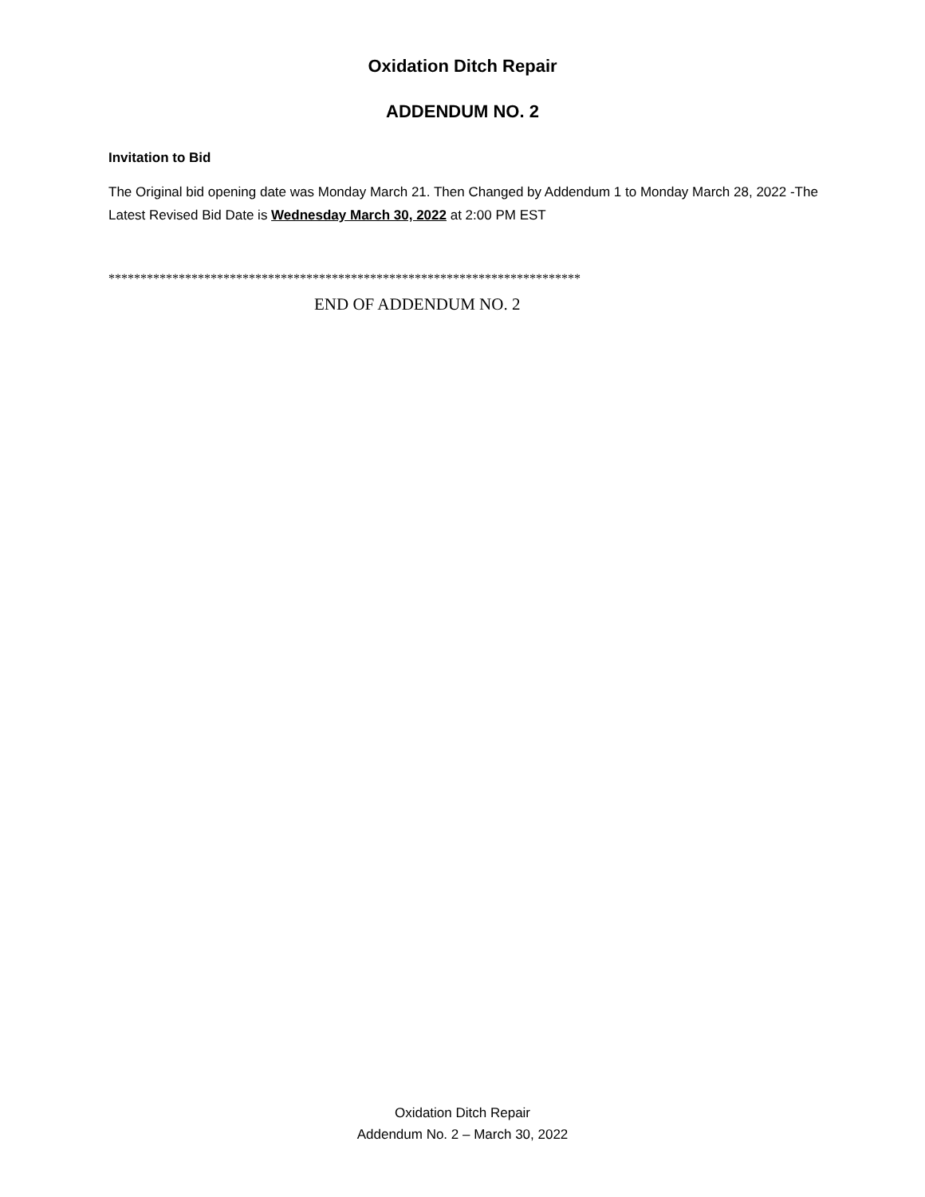Oxidation Ditch Repair
ADDENDUM NO. 2
Invitation to Bid
The Original bid opening date was Monday March 21. Then Changed by Addendum 1 to Monday March 28, 2022 -The Latest Revised Bid Date is Wednesday March 30, 2022 at 2:00 PM EST
**************************************************************************
END OF ADDENDUM NO. 2
Oxidation Ditch Repair
Addendum No. 2 – March 30, 2022